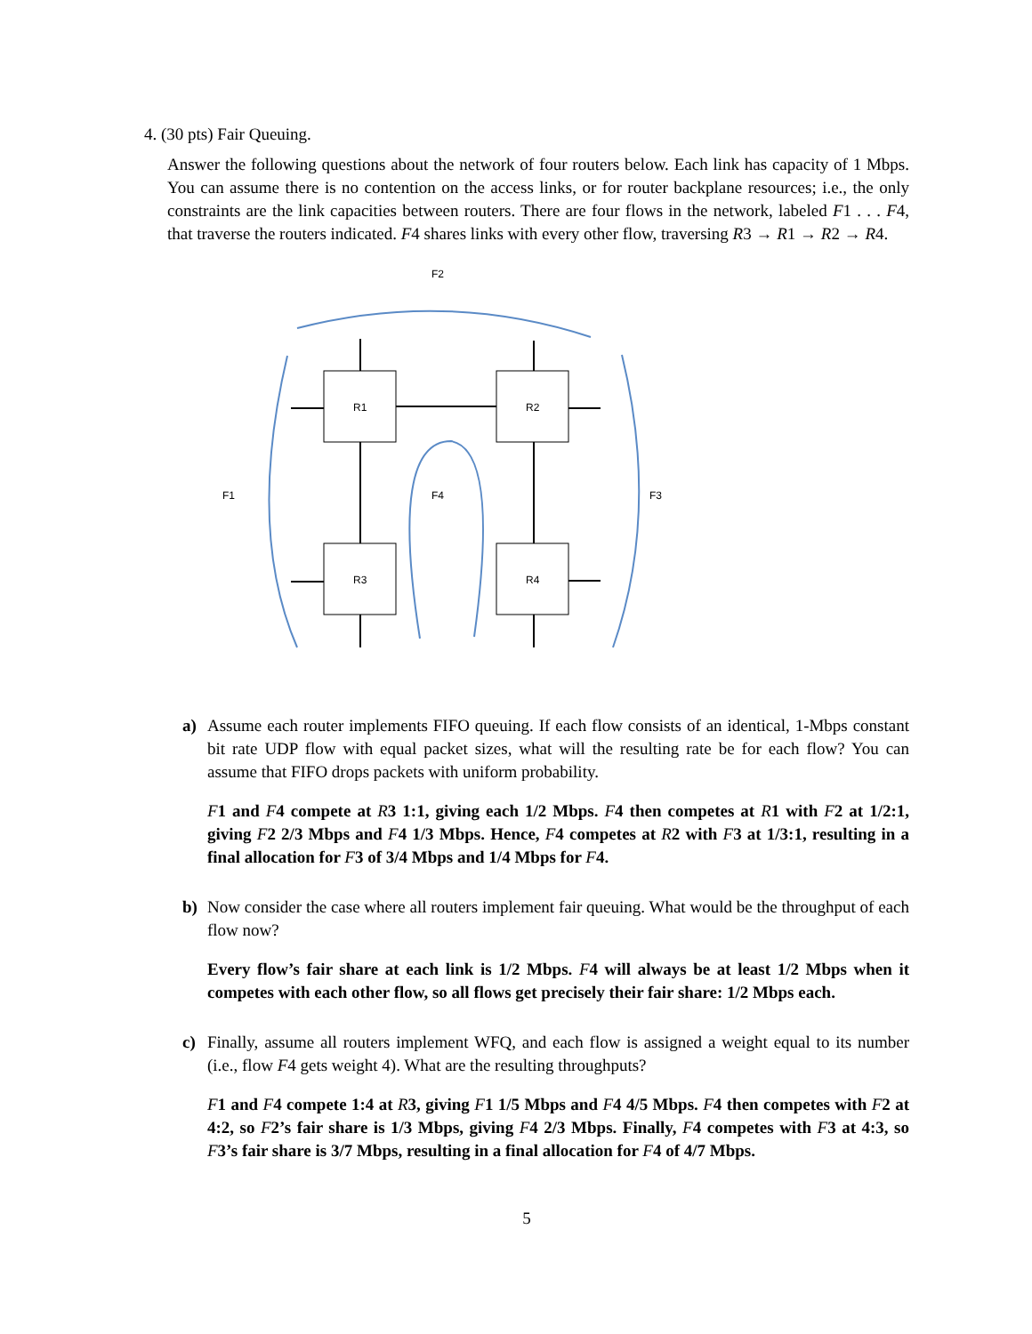4. (30 pts) Fair Queuing.
Answer the following questions about the network of four routers below. Each link has capacity of 1 Mbps. You can assume there is no contention on the access links, or for router backplane resources; i.e., the only constraints are the link capacities between routers. There are four flows in the network, labeled F1 . . . F4, that traverse the routers indicated. F4 shares links with every other flow, traversing R3 → R1 → R2 → R4.
F2
F1
F4
F3
R1
R2
R3
R4
a) Assume each router implements FIFO queuing. If each flow consists of an identical, 1-Mbps constant bit rate UDP flow with equal packet sizes, what will the resulting rate be for each flow? You can assume that FIFO drops packets with uniform probability.
F1 and F4 compete at R3 1:1, giving each 1/2 Mbps. F4 then competes at R1 with F2 at 1/2:1, giving F2 2/3 Mbps and F4 1/3 Mbps. Hence, F4 competes at R2 with F3 at 1/3:1, resulting in a final allocation for F3 of 3/4 Mbps and 1/4 Mbps for F4.
b) Now consider the case where all routers implement fair queuing. What would be the throughput of each flow now?
Every flow’s fair share at each link is 1/2 Mbps. F4 will always be at least 1/2 Mbps when it competes with each other flow, so all flows get precisely their fair share: 1/2 Mbps each.
c) Finally, assume all routers implement WFQ, and each flow is assigned a weight equal to its number (i.e., flow F4 gets weight 4). What are the resulting throughputs?
F1 and F4 compete 1:4 at R3, giving F1 1/5 Mbps and F4 4/5 Mbps. F4 then competes with F2 at 4:2, so F2’s fair share is 1/3 Mbps, giving F4 2/3 Mbps. Finally, F4 competes with F3 at 4:3, so F3’s fair share is 3/7 Mbps, resulting in a final allocation for F4 of 4/7 Mbps.
5